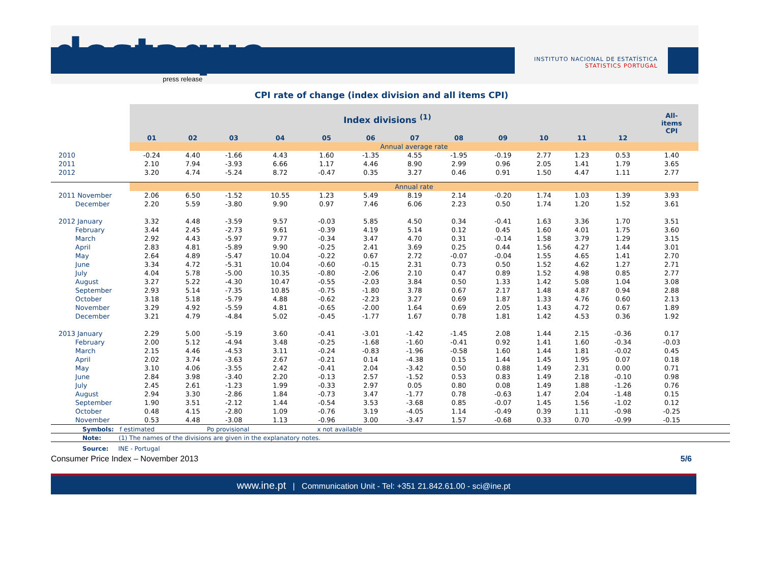destaque
press release
INSTITUTO NACIONAL DE ESTATÍSTICA
STATISTICS PORTUGAL
CPI rate of change (index division and all items CPI)
| | Index divisions <sup>(1)</sup> | | | | | | | | | | | | All- items CPI |
| | 01 | 02 | 03 | 04 | 05 | 06 | 07 | 08 | 09 | 10 | 11 | 12 | |
| | Annual average rate | | | | | | | | | | | | |
| 2010 | -0.24 | 4.40 | -1.66 | 4.43 | 1.60 | -1.35 | 4.55 | -1.95 | -0.19 | 2.77 | 1.23 | 0.53 | 1.40 |
| 2011 | 2.10 | 7.94 | -3.93 | 6.66 | 1.17 | 4.46 | 8.90 | 2.99 | 0.96 | 2.05 | 1.41 | 1.79 | 3.65 |
| 2012 | 3.20 | 4.74 | -5.24 | 8.72 | -0.47 | 0.35 | 3.27 | 0.46 | 0.91 | 1.50 | 4.47 | 1.11 | 2.77 |
| | Annual rate | | | | | | | | | | | | |
| 2011 November | 2.06 | 6.50 | -1.52 | 10.55 | 1.23 | 5.49 | 8.19 | 2.14 | -0.20 | 1.74 | 1.03 | 1.39 | 3.93 |
| December | 2.20 | 5.59 | -3.80 | 9.90 | 0.97 | 7.46 | 6.06 | 2.23 | 0.50 | 1.74 | 1.20 | 1.52 | 3.61 |
| 2012 January | 3.32 | 4.48 | -3.59 | 9.57 | -0.03 | 5.85 | 4.50 | 0.34 | -0.41 | 1.63 | 3.36 | 1.70 | 3.51 |
| February | 3.44 | 2.45 | -2.73 | 9.61 | -0.39 | 4.19 | 5.14 | 0.12 | 0.45 | 1.60 | 4.01 | 1.75 | 3.60 |
| March | 2.92 | 4.43 | -5.97 | 9.77 | -0.34 | 3.47 | 4.70 | 0.31 | -0.14 | 1.58 | 3.79 | 1.29 | 3.15 |
| April | 2.83 | 4.81 | -5.89 | 9.90 | -0.25 | 2.41 | 3.69 | 0.25 | 0.44 | 1.56 | 4.27 | 1.44 | 3.01 |
| May | 2.64 | 4.89 | -5.47 | 10.04 | -0.22 | 0.67 | 2.72 | -0.07 | -0.04 | 1.55 | 4.65 | 1.41 | 2.70 |
| June | 3.34 | 4.72 | -5.31 | 10.04 | -0.60 | -0.15 | 2.31 | 0.73 | 0.50 | 1.52 | 4.62 | 1.27 | 2.71 |
| July | 4.04 | 5.78 | -5.00 | 10.35 | -0.80 | -2.06 | 2.10 | 0.47 | 0.89 | 1.52 | 4.98 | 0.85 | 2.77 |
| August | 3.27 | 5.22 | -4.30 | 10.47 | -0.55 | -2.03 | 3.84 | 0.50 | 1.33 | 1.42 | 5.08 | 1.04 | 3.08 |
| September | 2.93 | 5.14 | -7.35 | 10.85 | -0.75 | -1.80 | 3.78 | 0.67 | 2.17 | 1.48 | 4.87 | 0.94 | 2.88 |
| October | 3.18 | 5.18 | -5.79 | 4.88 | -0.62 | -2.23 | 3.27 | 0.69 | 1.87 | 1.33 | 4.76 | 0.60 | 2.13 |
| November | 3.29 | 4.92 | -5.59 | 4.81 | -0.65 | -2.00 | 1.64 | 0.69 | 2.05 | 1.43 | 4.72 | 0.67 | 1.89 |
| December | 3.21 | 4.79 | -4.84 | 5.02 | -0.45 | -1.77 | 1.67 | 0.78 | 1.81 | 1.42 | 4.53 | 0.36 | 1.92 |
| 2013 January | 2.29 | 5.00 | -5.19 | 3.60 | -0.41 | -3.01 | -1.42 | -1.45 | 2.08 | 1.44 | 2.15 | -0.36 | 0.17 |
| February | 2.00 | 5.12 | -4.94 | 3.48 | -0.25 | -1.68 | -1.60 | -0.41 | 0.92 | 1.41 | 1.60 | -0.34 | -0.03 |
| March | 2.15 | 4.46 | -4.53 | 3.11 | -0.24 | -0.83 | -1.96 | -0.58 | 1.60 | 1.44 | 1.81 | -0.02 | 0.45 |
| April | 2.02 | 3.74 | -3.63 | 2.67 | -0.21 | 0.14 | -4.38 | 0.15 | 1.44 | 1.45 | 1.95 | 0.07 | 0.18 |
| May | 3.10 | 4.06 | -3.55 | 2.42 | -0.41 | 2.04 | -3.42 | 0.50 | 0.88 | 1.49 | 2.31 | 0.00 | 0.71 |
| June | 2.84 | 3.98 | -3.40 | 2.20 | -0.13 | 2.57 | -1.52 | 0.53 | 0.83 | 1.49 | 2.18 | -0.10 | 0.98 |
| July | 2.45 | 2.61 | -1.23 | 1.99 | -0.33 | 2.97 | 0.05 | 0.80 | 0.08 | 1.49 | 1.88 | -1.26 | 0.76 |
| August | 2.94 | 3.30 | -2.86 | 1.84 | -0.73 | 3.47 | -1.77 | 0.78 | -0.63 | 1.47 | 2.04 | -1.48 | 0.15 |
| September | 1.90 | 3.51 | -2.12 | 1.44 | -0.54 | 3.53 | -3.68 | 0.85 | -0.07 | 1.45 | 1.56 | -1.02 | 0.12 |
| October | 0.48 | 4.15 | -2.80 | 1.09 | -0.76 | 3.19 | -4.05 | 1.14 | -0.49 | 0.39 | 1.11 | -0.98 | -0.25 |
| November | 0.53 | 4.48 | -3.08 | 1.13 | -0.96 | 3.00 | -3.47 | 1.57 | -0.68 | 0.33 | 0.70 | -0.99 | -0.15 |
Symbols: f estimated Po provisional x not available
Note: (1) The names of the divisions are given in the explanatory notes.
Source: INE - Portugal
Consumer Price Index – November 2013 5/6
www.ine.pt | Communication Unit - Tel: +351 21.842.61.00 - sci@ine.pt